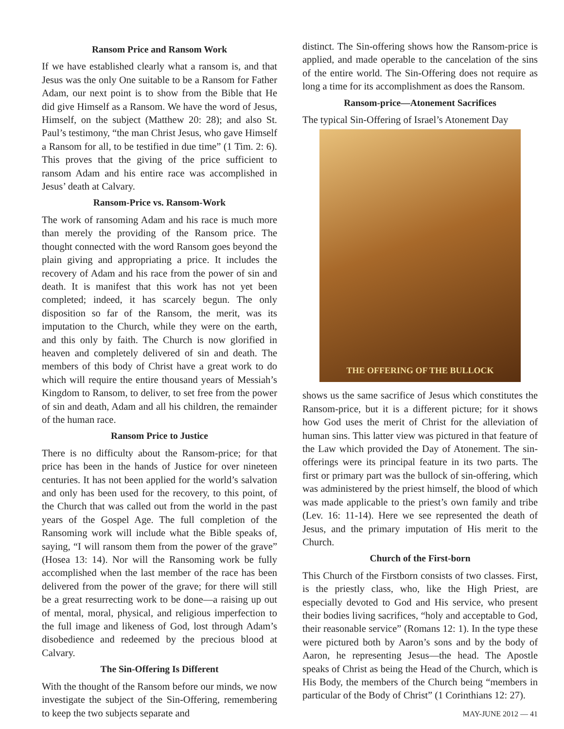Ransom Price and Ransom Work
If we have established clearly what a ransom is, and that Jesus was the only One suitable to be a Ransom for Father Adam, our next point is to show from the Bible that He did give Himself as a Ransom. We have the word of Jesus, Himself, on the subject (Matthew 20: 28); and also St. Paul’s testimony, “the man Christ Jesus, who gave Himself a Ransom for all, to be testified in due time” (1 Tim. 2: 6). This proves that the giving of the price sufficient to ransom Adam and his entire race was accomplished in Jesus’ death at Calvary.
Ransom-Price vs. Ransom-Work
The work of ransoming Adam and his race is much more than merely the providing of the Ransom price. The thought connected with the word Ransom goes beyond the plain giving and appropriating a price. It includes the recovery of Adam and his race from the power of sin and death. It is manifest that this work has not yet been completed; indeed, it has scarcely begun. The only disposition so far of the Ransom, the merit, was its imputation to the Church, while they were on the earth, and this only by faith. The Church is now glorified in heaven and completely delivered of sin and death. The members of this body of Christ have a great work to do which will require the entire thousand years of Messiah’s Kingdom to Ransom, to deliver, to set free from the power of sin and death, Adam and all his children, the remainder of the human race.
Ransom Price to Justice
There is no difficulty about the Ransom-price; for that price has been in the hands of Justice for over nineteen centuries. It has not been applied for the world’s salvation and only has been used for the recovery, to this point, of the Church that was called out from the world in the past years of the Gospel Age. The full completion of the Ransoming work will include what the Bible speaks of, saying, “I will ransom them from the power of the grave” (Hosea 13: 14). Nor will the Ransoming work be fully accomplished when the last member of the race has been delivered from the power of the grave; for there will still be a great resurrecting work to be done—a raising up out of mental, moral, physical, and religious imperfection to the full image and likeness of God, lost through Adam’s disobedience and redeemed by the precious blood at Calvary.
The Sin-Offering Is Different
With the thought of the Ransom before our minds, we now investigate the subject of the Sin-Offering, remembering to keep the two subjects separate and
distinct. The Sin-offering shows how the Ransom-price is applied, and made operable to the cancelation of the sins of the entire world. The Sin-Offering does not require as long a time for its accomplishment as does the Ransom.
Ransom-price—Atonement Sacrifices
The typical Sin-Offering of Israel’s Atonement Day
THE OFFERING OF THE BULLOCK
shows us the same sacrifice of Jesus which constitutes the Ransom-price, but it is a different picture; for it shows how God uses the merit of Christ for the alleviation of human sins. This latter view was pictured in that feature of the Law which provided the Day of Atonement. The sin-offerings were its principal feature in its two parts. The first or primary part was the bullock of sin-offering, which was administered by the priest himself, the blood of which was made applicable to the priest’s own family and tribe (Lev. 16: 11-14). Here we see represented the death of Jesus, and the primary imputation of His merit to the Church.
Church of the First-born
This Church of the Firstborn consists of two classes. First, is the priestly class, who, like the High Priest, are especially devoted to God and His service, who present their bodies living sacrifices, “holy and acceptable to God, their reasonable service” (Romans 12: 1). In the type these were pictured both by Aaron’s sons and by the body of Aaron, he representing Jesus—the head. The Apostle speaks of Christ as being the Head of the Church, which is His Body, the members of the Church being “members in particular of the Body of Christ” (1 Corinthians 12: 27).
MAY-JUNE 2012 — 41